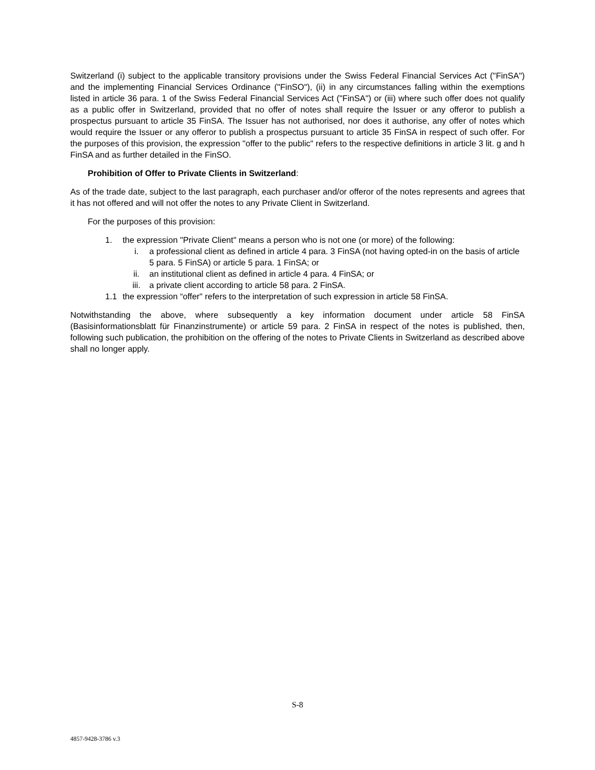Switzerland (i) subject to the applicable transitory provisions under the Swiss Federal Financial Services Act ("FinSA") and the implementing Financial Services Ordinance ("FinSO"), (ii) in any circumstances falling within the exemptions listed in article 36 para. 1 of the Swiss Federal Financial Services Act ("FinSA") or (iii) where such offer does not qualify as a public offer in Switzerland, provided that no offer of notes shall require the Issuer or any offeror to publish a prospectus pursuant to article 35 FinSA. The Issuer has not authorised, nor does it authorise, any offer of notes which would require the Issuer or any offeror to publish a prospectus pursuant to article 35 FinSA in respect of such offer. For the purposes of this provision, the expression "offer to the public" refers to the respective definitions in article 3 lit. g and h FinSA and as further detailed in the FinSO.
Prohibition of Offer to Private Clients in Switzerland:
As of the trade date, subject to the last paragraph, each purchaser and/or offeror of the notes represents and agrees that it has not offered and will not offer the notes to any Private Client in Switzerland.
For the purposes of this provision:
1. the expression "Private Client" means a person who is not one (or more) of the following:
i. a professional client as defined in article 4 para. 3 FinSA (not having opted-in on the basis of article 5 para. 5 FinSA) or article 5 para. 1 FinSA; or
ii. an institutional client as defined in article 4 para. 4 FinSA; or
iii. a private client according to article 58 para. 2 FinSA.
1.1 the expression “offer" refers to the interpretation of such expression in article 58 FinSA.
Notwithstanding the above, where subsequently a key information document under article 58 FinSA (Basisinformationsblatt für Finanzinstrumente) or article 59 para. 2 FinSA in respect of the notes is published, then, following such publication, the prohibition on the offering of the notes to Private Clients in Switzerland as described above shall no longer apply.
S-8
4857-9428-3786 v.3